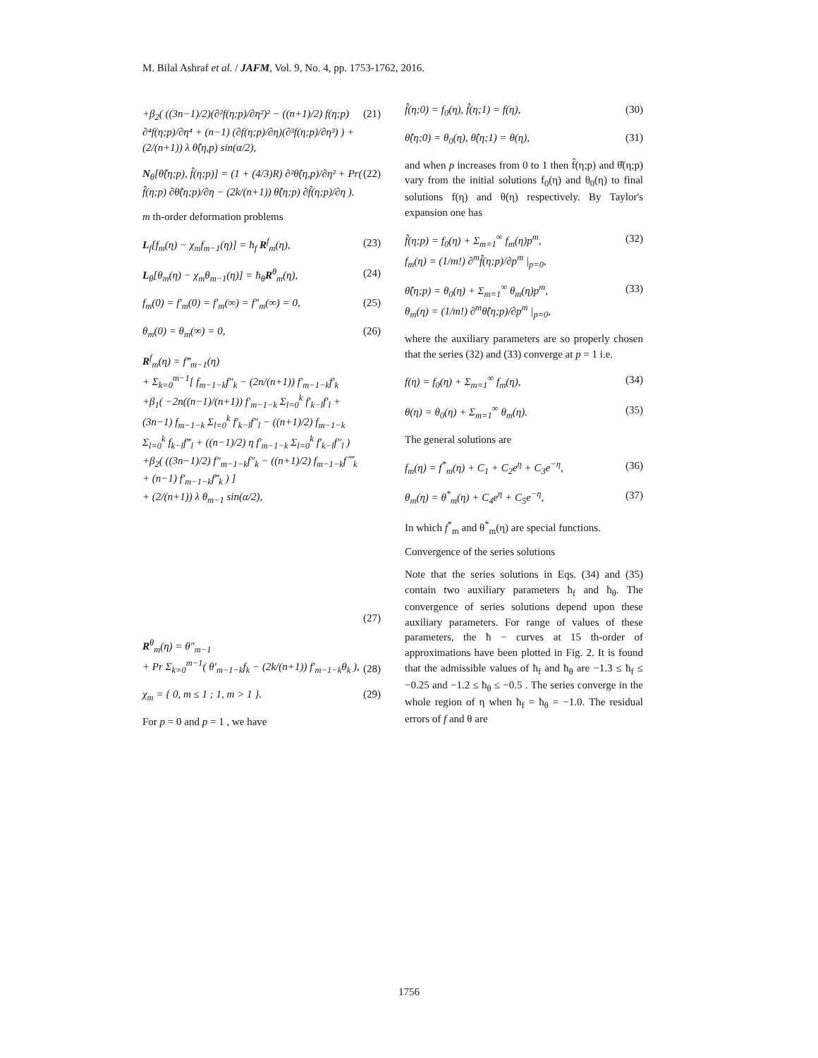M. Bilal Ashraf et al. / JAFM, Vol. 9, No. 4, pp. 1753-1762, 2016.
+β<sub>2</sub>( ((3n−1)/2)(∂²f(η;p)/∂η²)² − ((n+1)/2) f(η;p) ∂⁴f(η;p)/∂η⁴ + (n−1) (∂f(η;p)/∂η)(∂³f(η;p)/∂η³) ) + (2/(n+1)) λ θ̂(η,p) sin(α/2),
(21)
N<sub>θ</sub>[θ̂(η;p), f̂(η;p)] = (1 + (4/3)R) ∂²θ̂(η,p)/∂η² + Pr( f̂(η;p) ∂θ̂(η;p)/∂η − (2k/(n+1)) θ̂(η;p) ∂f̂(η;p)/∂η ).
(22)
m th-order deformation problems
L<sub>f</sub>[f<sub>m</sub>(η) − χ<sub>m</sub>f<sub>m−1</sub>(η)] = ħ<sub>f</sub> R<sup>f</sup><sub>m</sub>(η),
(23)
L<sub>θ</sub>[θ<sub>m</sub>(η) − χ<sub>m</sub>θ<sub>m−1</sub>(η)] = ħ<sub>θ</sub>R<sup>θ</sup><sub>m</sub>(η),
(24)
f<sub>m</sub>(0) = f′<sub>m</sub>(0) = f′<sub>m</sub>(∞) = f″<sub>m</sub>(∞) = 0,
(25)
θ<sub>m</sub>(0) = θ<sub>m</sub>(∞) = 0, (26)
R<sup>f</sup><sub>m</sub>(η) = f‴<sub>m−1</sub>(η)
+ Σ<sub>k=0</sub><sup>m−1</sup>[ f<sub>m−1−k</sub>f″<sub>k</sub> − (2n/(n+1)) f′<sub>m−1−k</sub>f′<sub>k</sub>
+β<sub>1</sub>( −2n((n−1)/(n+1)) f′<sub>m−1−k</sub> Σ<sub>l=0</sub><sup>k</sup> f′<sub>k−l</sub>f′<sub>l</sub> + (3n−1) f<sub>m−1−k</sub> Σ<sub>l=0</sub><sup>k</sup> f′<sub>k−l</sub>f″<sub>l</sub> − ((n+1)/2) f<sub>m−1−k</sub> Σ<sub>l=0</sub><sup>k</sup> f<sub>k−l</sub>f‴<sub>l</sub> + ((n−1)/2) η f′<sub>m−1−k</sub> Σ<sub>l=0</sub><sup>k</sup> f′<sub>k−l</sub>f″<sub>l</sub> )
+β<sub>2</sub>( ((3n−1)/2) f″<sub>m−1−k</sub>f″<sub>k</sub> − ((n+1)/2) f<sub>m−1−k</sub>f⁗<sub>k</sub> + (n−1) f′<sub>m−1−k</sub>f‴<sub>k</sub> ) ]
+ (2/(n+1)) λ θ<sub>m−1</sub> sin(α/2),
(27)
R<sup>θ</sup><sub>m</sub>(η) = θ″<sub>m−1</sub>
+ Pr Σ<sub>k=0</sub><sup>m−1</sup>( θ′<sub>m−1−k</sub>f<sub>k</sub> − (2k/(n+1)) f′<sub>m−1−k</sub>θ<sub>k</sub> ),
(28)
χ<sub>m</sub> = { 0, m ≤ 1 ; 1, m > 1 }. (29)
For p = 0 and p = 1 , we have
f̂(η;0) = f<sub>0</sub>(η), f̂(η;1) = f(η),
(30)
θ̂(η;0) = θ<sub>0</sub>(η), θ̂(η;1) = θ(η),
(31)
and when p increases from 0 to 1 then f̂(η;p) and θ̂(η;p) vary from the initial solutions f<sub>0</sub>(η) and θ<sub>0</sub>(η) to final solutions f(η) and θ(η) respectively. By Taylor's expansion one has
f̂(η;p) = f<sub>0</sub>(η) + Σ<sub>m=1</sub><sup>∞</sup> f<sub>m</sub>(η)p<sup>m</sup>,
f<sub>m</sub>(η) = (1/m!) ∂<sup>m</sup>f̂(η;p)/∂p<sup>m</sup> |<sub>p=0</sub>,
(32)
θ̂(η;p) = θ<sub>0</sub>(η) + Σ<sub>m=1</sub><sup>∞</sup> θ<sub>m</sub>(η)p<sup>m</sup>,
θ<sub>m</sub>(η) = (1/m!) ∂<sup>m</sup>θ̂(η;p)/∂p<sup>m</sup> |<sub>p=0</sub>,
(33)
where the auxiliary parameters are so properly chosen that the series (32) and (33) converge at p = 1 i.e.
f(η) = f<sub>0</sub>(η) + Σ<sub>m=1</sub><sup>∞</sup> f<sub>m</sub>(η), (34)
θ(η) = θ<sub>0</sub>(η) + Σ<sub>m=1</sub><sup>∞</sup> θ<sub>m</sub>(η). (35)
The general solutions are
f<sub>m</sub>(η) = f<sup>*</sup><sub>m</sub>(η) + C<sub>1</sub> + C<sub>2</sub>e<sup>η</sup> + C<sub>3</sub>e<sup>−η</sup>,
(36)
θ<sub>m</sub>(η) = θ<sup>*</sup><sub>m</sub>(η) + C<sub>4</sub>e<sup>η</sup> + C<sub>5</sub>e<sup>−η</sup>, (37)
In which f<sup>*</sup><sub>m</sub> and θ<sup>*</sup><sub>m</sub>(η) are special functions.
Convergence of the series solutions
Note that the series solutions in Eqs. (34) and (35) contain two auxiliary parameters ħ<sub>f</sub> and ħ<sub>θ</sub>. The convergence of series solutions depend upon these auxiliary parameters. For range of values of these parameters, the ħ − curves at 15 th-order of approximations have been plotted in Fig. 2. It is found that the admissible values of ħ<sub>f</sub> and ħ<sub>θ</sub> are −1.3 ≤ ħ<sub>f</sub> ≤ −0.25 and −1.2 ≤ ħ<sub>θ</sub> ≤ −0.5 . The series converge in the whole region of η when ħ<sub>f</sub> = ħ<sub>θ</sub> = −1.0. The residual errors of f and θ are
1756